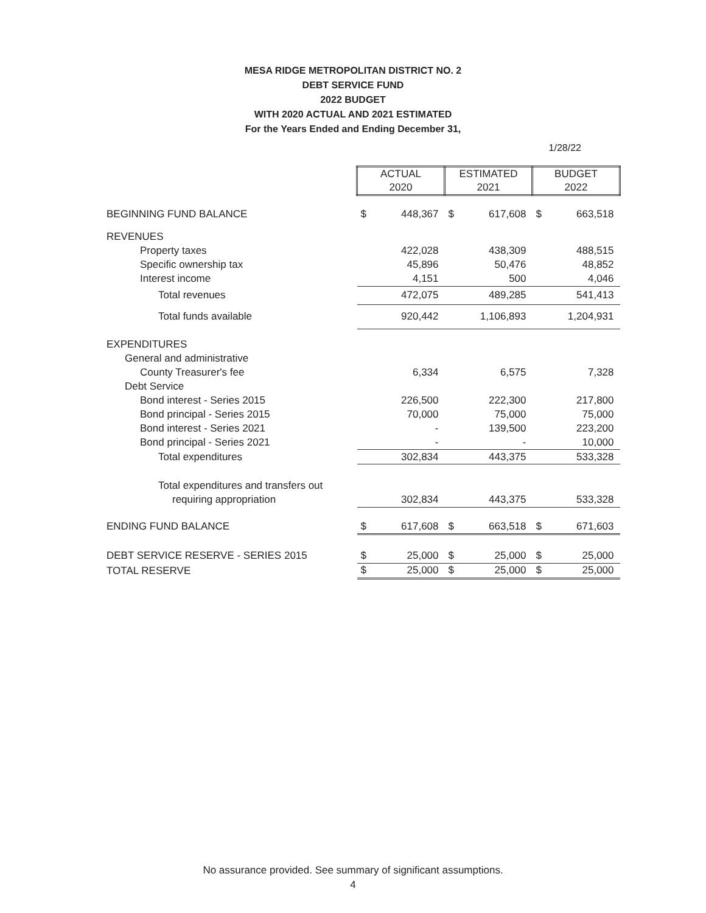MESA RIDGE METROPOLITAN DISTRICT NO. 2
DEBT SERVICE FUND
2022 BUDGET
WITH 2020 ACTUAL AND 2021 ESTIMATED
For the Years Ended and Ending December 31,
1/28/22
| | ACTUAL | | ESTIMATED | | BUDGET | |
| | 2020 | | 2021 | | 2022 | |
| BEGINNING FUND BALANCE | $ | 448,367 | $ | 617,608 | $ | 663,518 |
| REVENUES | | | | | | |
| Property taxes | | 422,028 | | 438,309 | | 488,515 |
| Specific ownership tax | | 45,896 | | 50,476 | | 48,852 |
| Interest income | | 4,151 | | 500 | | 4,046 |
| Total revenues | | 472,075 | | 489,285 | | 541,413 |
| Total funds available | | 920,442 | | 1,106,893 | | 1,204,931 |
| EXPENDITURES | | | | | | |
| General and administrative | | | | | | |
| County Treasurer's fee | | 6,334 | | 6,575 | | 7,328 |
| Debt Service | | | | | | |
| Bond interest - Series 2015 | | 226,500 | | 222,300 | | 217,800 |
| Bond principal - Series 2015 | | 70,000 | | 75,000 | | 75,000 |
| Bond interest - Series 2021 | | - | | 139,500 | | 223,200 |
| Bond principal - Series 2021 | | - | | - | | 10,000 |
| Total expenditures | | 302,834 | | 443,375 | | 533,328 |
| Total expenditures and transfers out | | | | | | |
| requiring appropriation | | 302,834 | | 443,375 | | 533,328 |
| ENDING FUND BALANCE | $ | 617,608 | $ | 663,518 | $ | 671,603 |
| DEBT SERVICE RESERVE - SERIES 2015 | $ | 25,000 | $ | 25,000 | $ | 25,000 |
| TOTAL RESERVE | $ | 25,000 | $ | 25,000 | $ | 25,000 |
No assurance provided. See summary of significant assumptions.
4